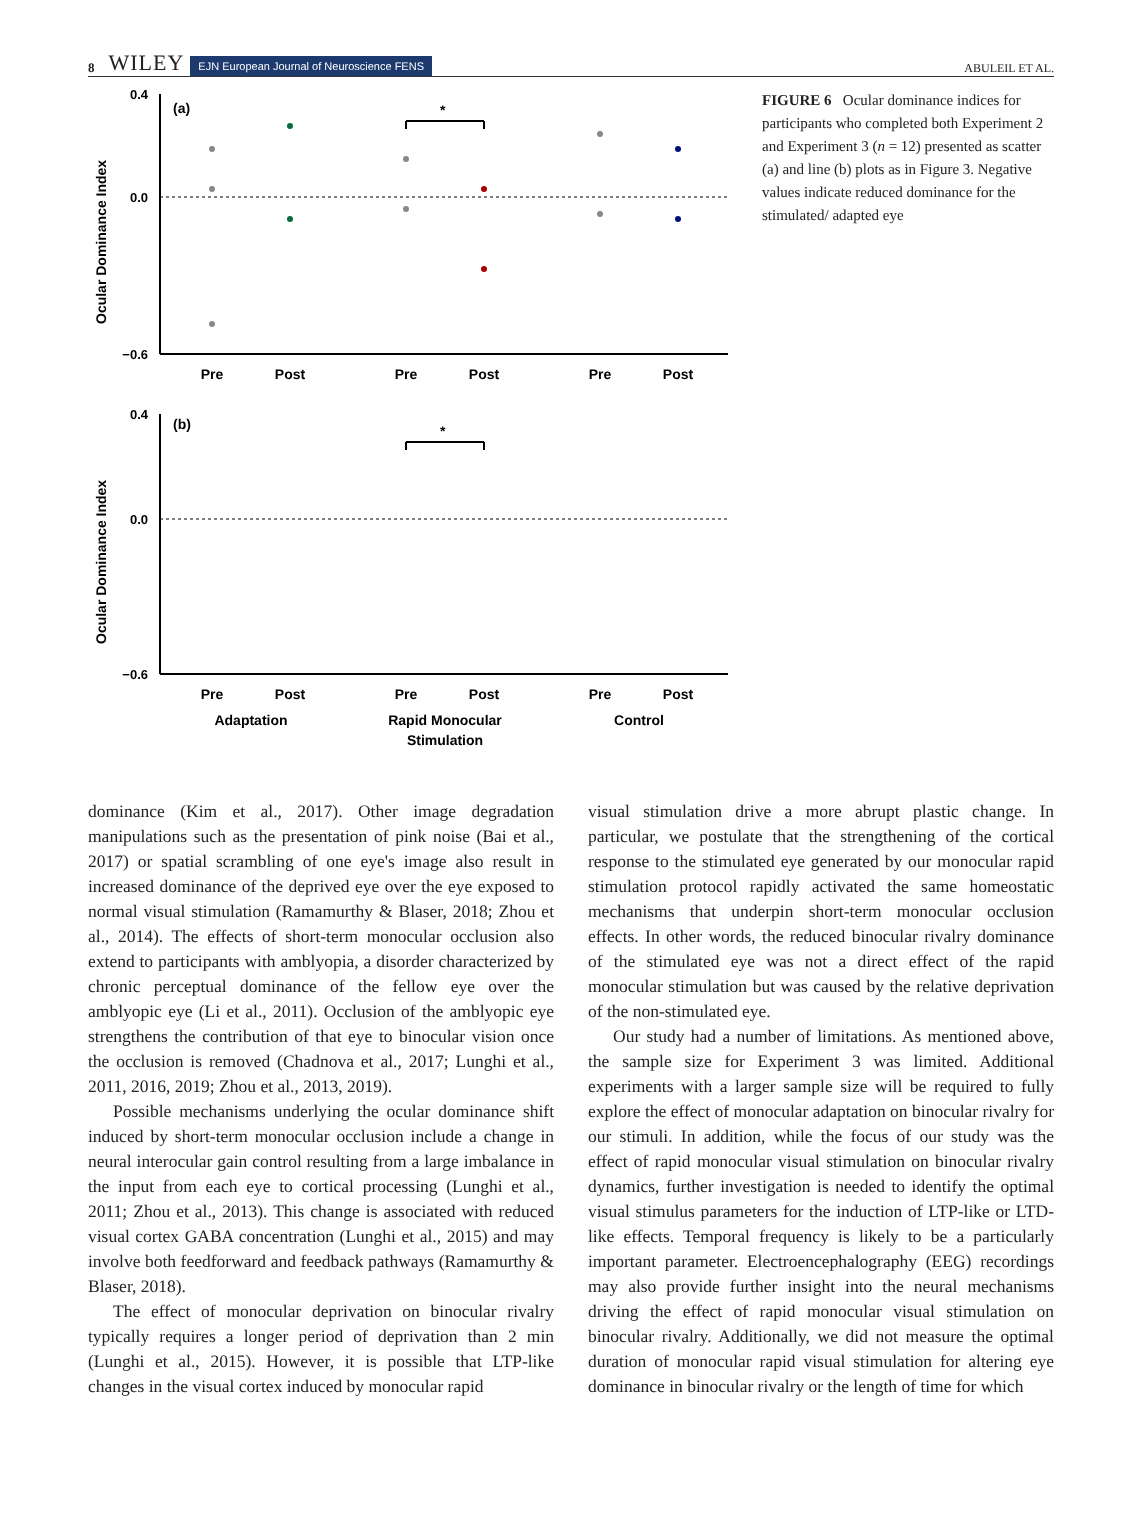8 WILEY EJN European Journal of Neuroscience FENS ABULEIL ET AL.
0.4
0.0
−0.6
0.4
0.0
−0.6
(a)
(b)
*
*
Ocular Dominance Index
Ocular Dominance Index
Pre
Post
Pre
Post
Pre
Post
Pre
Post
Pre
Post
Pre
Post
Adaptation
Rapid Monocular
Stimulation
Control
FIGURE 6 Ocular dominance indices for participants who completed both Experiment 2 and Experiment 3 (n = 12) presented as scatter (a) and line (b) plots as in Figure 3. Negative values indicate reduced dominance for the stimulated/ adapted eye
dominance (Kim et al., 2017). Other image degradation manipulations such as the presentation of pink noise (Bai et al., 2017) or spatial scrambling of one eye's image also result in increased dominance of the deprived eye over the eye exposed to normal visual stimulation (Ramamurthy & Blaser, 2018; Zhou et al., 2014). The effects of short-term monocular occlusion also extend to participants with amblyopia, a disorder characterized by chronic perceptual dominance of the fellow eye over the amblyopic eye (Li et al., 2011). Occlusion of the amblyopic eye strengthens the contribution of that eye to binocular vision once the occlusion is removed (Chadnova et al., 2017; Lunghi et al., 2011, 2016, 2019; Zhou et al., 2013, 2019).
Possible mechanisms underlying the ocular dominance shift induced by short-term monocular occlusion include a change in neural interocular gain control resulting from a large imbalance in the input from each eye to cortical processing (Lunghi et al., 2011; Zhou et al., 2013). This change is associated with reduced visual cortex GABA concentration (Lunghi et al., 2015) and may involve both feedforward and feedback pathways (Ramamurthy & Blaser, 2018).
The effect of monocular deprivation on binocular rivalry typically requires a longer period of deprivation than 2 min (Lunghi et al., 2015). However, it is possible that LTP-like changes in the visual cortex induced by monocular rapid
visual stimulation drive a more abrupt plastic change. In particular, we postulate that the strengthening of the cortical response to the stimulated eye generated by our monocular rapid stimulation protocol rapidly activated the same homeostatic mechanisms that underpin short-term monocular occlusion effects. In other words, the reduced binocular rivalry dominance of the stimulated eye was not a direct effect of the rapid monocular stimulation but was caused by the relative deprivation of the non-stimulated eye.
Our study had a number of limitations. As mentioned above, the sample size for Experiment 3 was limited. Additional experiments with a larger sample size will be required to fully explore the effect of monocular adaptation on binocular rivalry for our stimuli. In addition, while the focus of our study was the effect of rapid monocular visual stimulation on binocular rivalry dynamics, further investigation is needed to identify the optimal visual stimulus parameters for the induction of LTP-like or LTD-like effects. Temporal frequency is likely to be a particularly important parameter. Electroencephalography (EEG) recordings may also provide further insight into the neural mechanisms driving the effect of rapid monocular visual stimulation on binocular rivalry. Additionally, we did not measure the optimal duration of monocular rapid visual stimulation for altering eye dominance in binocular rivalry or the length of time for which